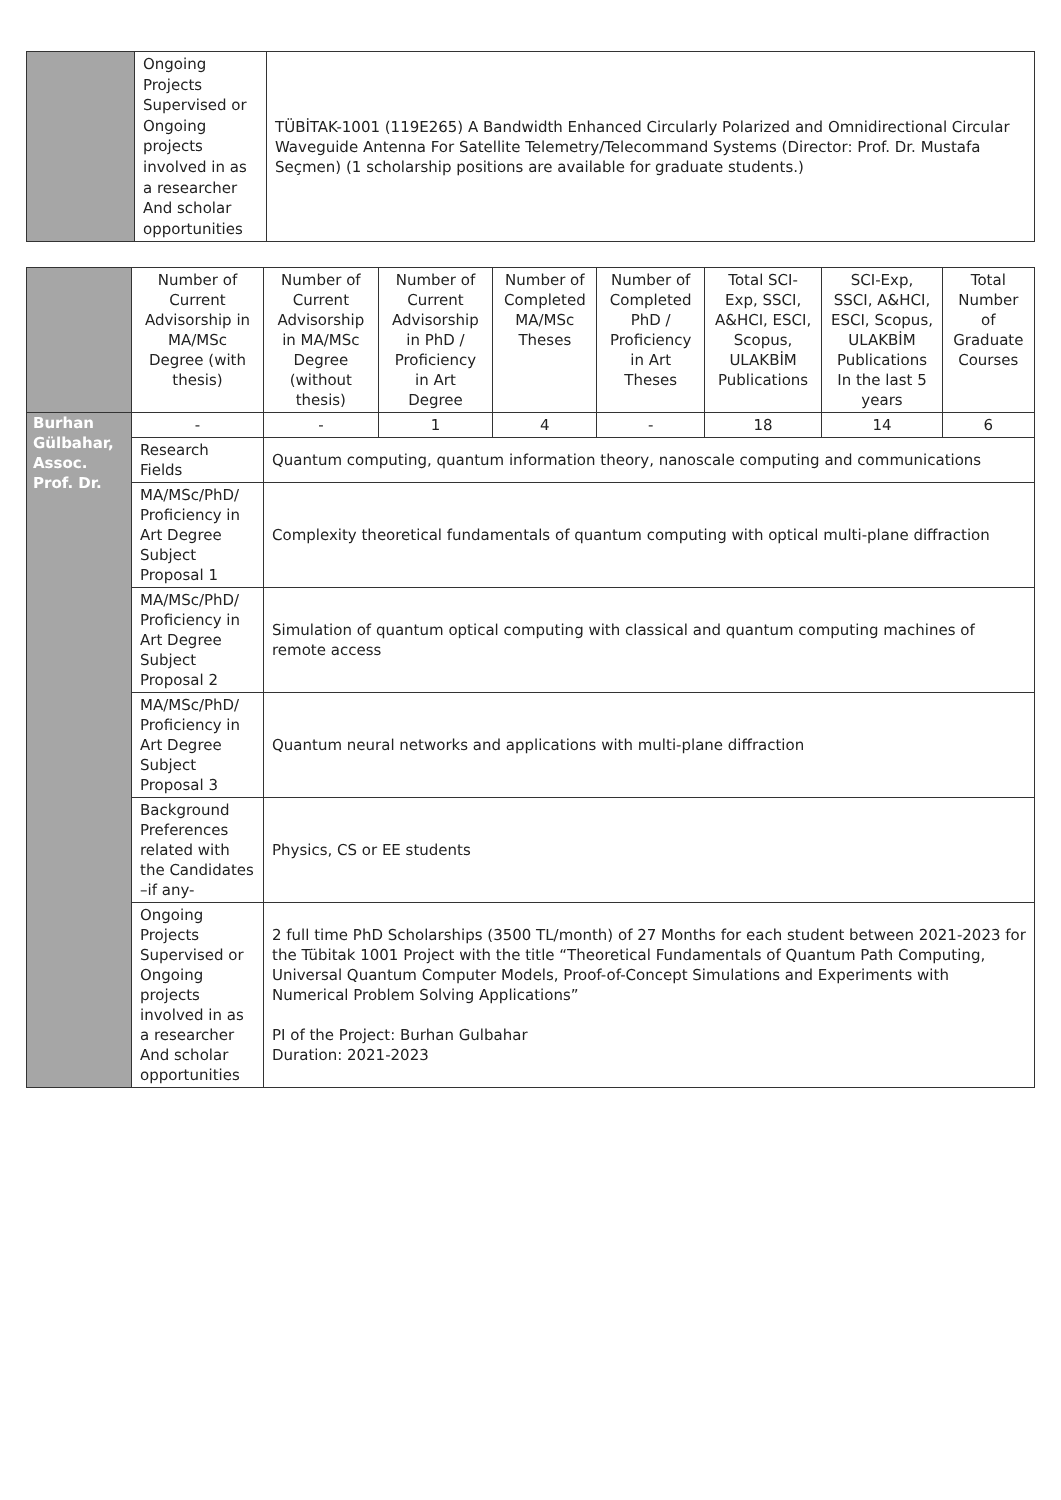| | Ongoing Projects Supervised or Ongoing projects involved in as a researcher And scholar opportunities | TÜBİTAK-1001 (119E265) A Bandwidth Enhanced Circularly Polarized and Omnidirectional Circular Waveguide Antenna For Satellite Telemetry/Telecommand Systems (Director: Prof. Dr. Mustafa Seçmen) (1 scholarship positions are available for graduate students.) |
| | Number of Current Advisorship in MA/MSc Degree (with thesis) | Number of Current Advisorship in MA/MSc Degree (without thesis) | Number of Current Advisorship in PhD / Proficiency in Art Degree | Number of Completed MA/MSc Theses | Number of Completed PhD / Proficiency in Art Theses | Total SCI-Exp, SSCI, A&HCI, ESCI, Scopus, ULAKBİM Publications | SCI-Exp, SSCI, A&HCI, ESCI, Scopus, ULAKBİM Publications In the last 5 years | Total Number of Graduate Courses |
| Burhan Gülbahar, Assoc. Prof. Dr. | - | - | 1 | 4 | - | 18 | 14 | 6 |
| | Research Fields | Quantum computing, quantum information theory, nanoscale computing and communications | | | | | | |
| | MA/MSc/PhD/ Proficiency in Art Degree Subject Proposal 1 | Complexity theoretical fundamentals of quantum computing with optical multi-plane diffraction | | | | | | |
| | MA/MSc/PhD/ Proficiency in Art Degree Subject Proposal 2 | Simulation of quantum optical computing with classical and quantum computing machines of remote access | | | | | | |
| | MA/MSc/PhD/ Proficiency in Art Degree Subject Proposal 3 | Quantum neural networks and applications with multi-plane diffraction | | | | | | |
| | Background Preferences related with the Candidates –if any- | Physics, CS or EE students | | | | | | |
| | Ongoing Projects Supervised or Ongoing projects involved in as a researcher And scholar opportunities | 2 full time PhD Scholarships (3500 TL/month) of 27 Months for each student between 2021-2023 for the Tübitak 1001 Project with the title “Theoretical Fundamentals of Quantum Path Computing, Universal Quantum Computer Models, Proof-of-Concept Simulations and Experiments with Numerical Problem Solving Applications” PI of the Project: Burhan Gulbahar Duration: 2021-2023 | | | | | | |